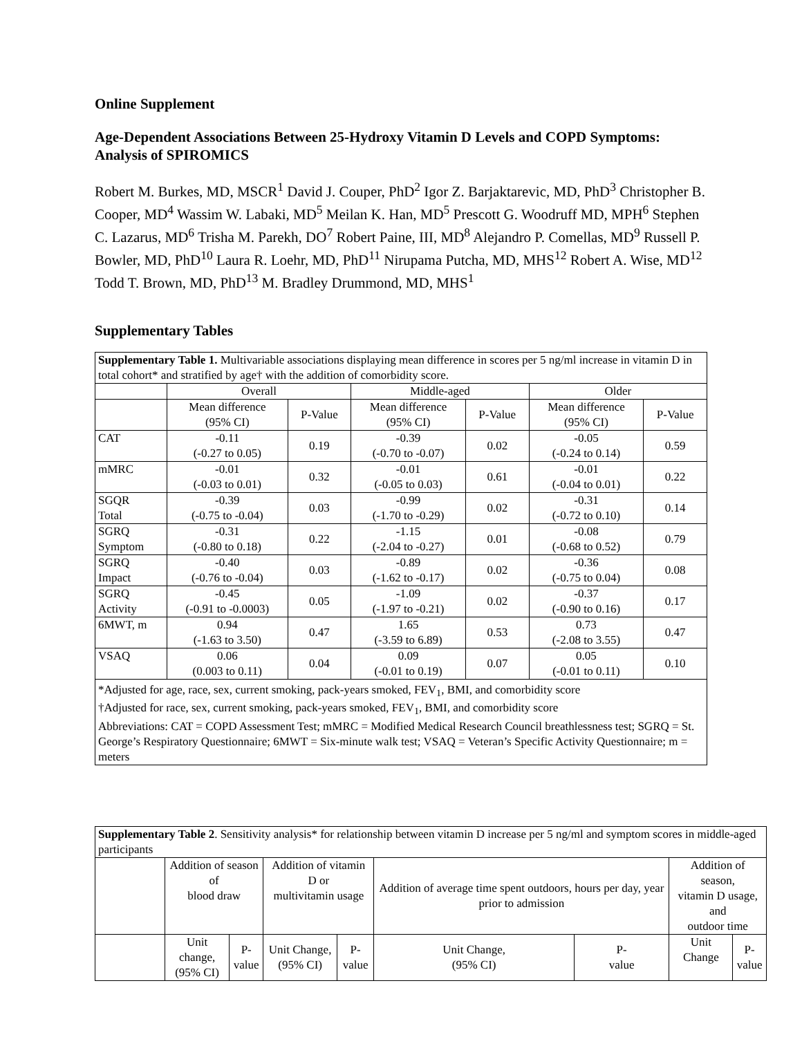Online Supplement
Age-Dependent Associations Between 25-Hydroxy Vitamin D Levels and COPD Symptoms: Analysis of SPIROMICS
Robert M. Burkes, MD, MSCR<sup>1</sup> David J. Couper, PhD<sup>2</sup> Igor Z. Barjaktarevic, MD, PhD<sup>3</sup> Christopher B. Cooper, MD<sup>4</sup> Wassim W. Labaki, MD<sup>5</sup> Meilan K. Han, MD<sup>5</sup> Prescott G. Woodruff MD, MPH<sup>6</sup> Stephen C. Lazarus, MD<sup>6</sup> Trisha M. Parekh, DO<sup>7</sup> Robert Paine, III, MD<sup>8</sup> Alejandro P. Comellas, MD<sup>9</sup> Russell P. Bowler, MD, PhD<sup>10</sup> Laura R. Loehr, MD, PhD<sup>11</sup> Nirupama Putcha, MD, MHS<sup>12</sup> Robert A. Wise, MD<sup>12</sup> Todd T. Brown, MD, PhD<sup>13</sup> M. Bradley Drummond, MD, MHS<sup>1</sup>
Supplementary Tables
| Supplementary Table 1. Multivariable associations displaying mean difference in scores per 5 ng/ml increase in vitamin D in total cohort* and stratified by age† with the addition of comorbidity score. | | | | | | |
| | Overall | | Middle-aged | | Older | |
| | Mean difference (95% CI) | P-Value | Mean difference (95% CI) | P-Value | Mean difference (95% CI) | P-Value |
| CAT | -0.11 (-0.27 to 0.05) | 0.19 | -0.39 (-0.70 to -0.07) | 0.02 | -0.05 (-0.24 to 0.14) | 0.59 |
| mMRC | -0.01 (-0.03 to 0.01) | 0.32 | -0.01 (-0.05 to 0.03) | 0.61 | -0.01 (-0.04 to 0.01) | 0.22 |
| SGQR Total | -0.39 (-0.75 to -0.04) | 0.03 | -0.99 (-1.70 to -0.29) | 0.02 | -0.31 (-0.72 to 0.10) | 0.14 |
| SGRQ Symptom | -0.31 (-0.80 to 0.18) | 0.22 | -1.15 (-2.04 to -0.27) | 0.01 | -0.08 (-0.68 to 0.52) | 0.79 |
| SGRQ Impact | -0.40 (-0.76 to -0.04) | 0.03 | -0.89 (-1.62 to -0.17) | 0.02 | -0.36 (-0.75 to 0.04) | 0.08 |
| SGRQ Activity | -0.45 (-0.91 to -0.0003) | 0.05 | -1.09 (-1.97 to -0.21) | 0.02 | -0.37 (-0.90 to 0.16) | 0.17 |
| 6MWT, m | 0.94 (-1.63 to 3.50) | 0.47 | 1.65 (-3.59 to 6.89) | 0.53 | 0.73 (-2.08 to 3.55) | 0.47 |
| VSAQ | 0.06 (0.003 to 0.11) | 0.04 | 0.09 (-0.01 to 0.19) | 0.07 | 0.05 (-0.01 to 0.11) | 0.10 |
| *Adjusted for age, race, sex, current smoking, pack-years smoked, FEV<sub>1</sub>, BMI, and comorbidity score †Adjusted for race, sex, current smoking, pack-years smoked, FEV<sub>1</sub>, BMI, and comorbidity score Abbreviations: CAT = COPD Assessment Test; mMRC = Modified Medical Research Council breathlessness test; SGRQ = St. George’s Respiratory Questionnaire; 6MWT = Six-minute walk test; VSAQ = Veteran’s Specific Activity Questionnaire; m = meters | | | | | | |
| Supplementary Table 2 . Sensitivity analysis* for relationship between vitamin D increase per 5 ng/ml and symptom scores in middle-aged participants | | | | | | | | |
| | Addition of season of blood draw | | Addition of vitamin D or multivitamin usage | | Addition of average time spent outdoors, hours per day, year prior to admission | | Addition of season, vitamin D usage, and outdoor time | |
| | Unit change, (95% CI) | P- value | Unit Change, (95% CI) | P- value | Unit Change, (95% CI) | P- value | Unit Change | P- value |